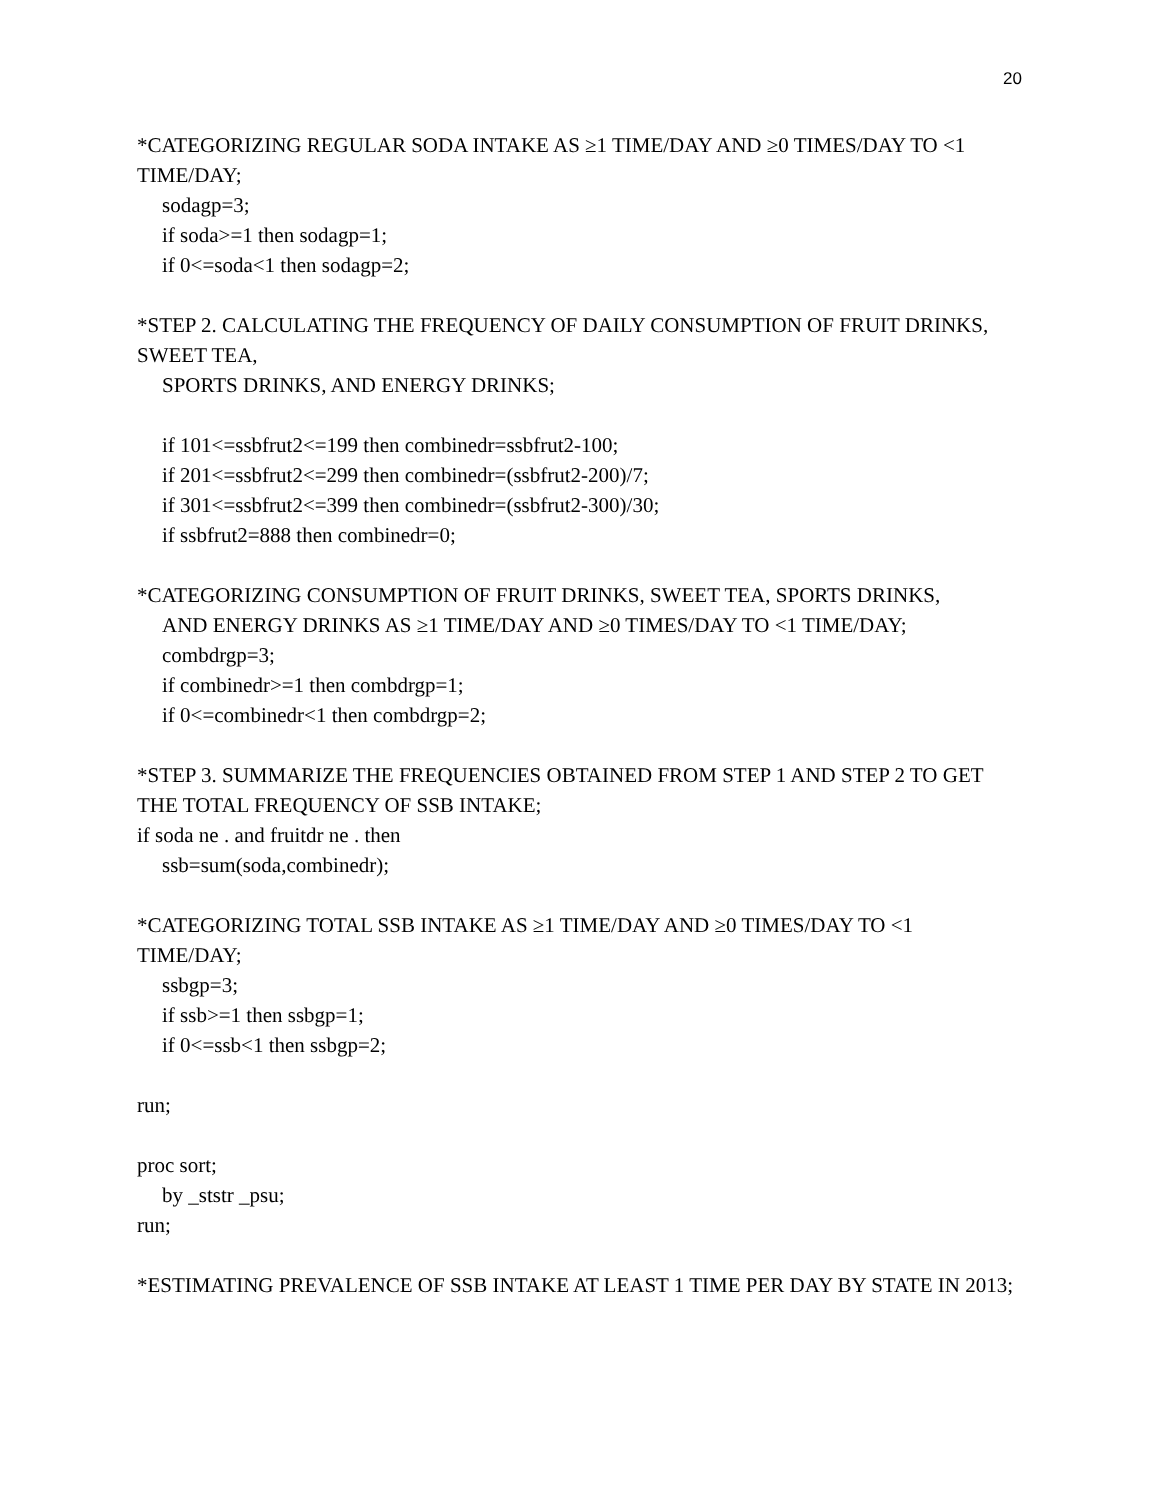20
*CATEGORIZING REGULAR SODA INTAKE AS ≥1 TIME/DAY AND ≥0 TIMES/DAY TO <1 TIME/DAY;
sodagp=3;
if soda>=1 then sodagp=1;
if 0<=soda<1 then sodagp=2;
*STEP 2. CALCULATING THE FREQUENCY OF DAILY CONSUMPTION OF FRUIT DRINKS, SWEET TEA,
SPORTS DRINKS, AND ENERGY DRINKS;
if 101<=ssbfrut2<=199 then combinedr=ssbfrut2-100;
if 201<=ssbfrut2<=299 then combinedr=(ssbfrut2-200)/7;
if 301<=ssbfrut2<=399 then combinedr=(ssbfrut2-300)/30;
if ssbfrut2=888 then combinedr=0;
*CATEGORIZING CONSUMPTION OF FRUIT DRINKS, SWEET TEA, SPORTS DRINKS,
AND ENERGY DRINKS AS ≥1 TIME/DAY AND ≥0 TIMES/DAY TO <1 TIME/DAY;
combdrgp=3;
if combinedr>=1 then combdrgp=1;
if 0<=combinedr<1 then combdrgp=2;
*STEP 3. SUMMARIZE THE FREQUENCIES OBTAINED FROM STEP 1 AND STEP 2 TO GET THE TOTAL FREQUENCY OF SSB INTAKE;
if soda ne . and fruitdr ne . then
ssb=sum(soda,combinedr);
*CATEGORIZING TOTAL SSB INTAKE AS ≥1 TIME/DAY AND ≥0 TIMES/DAY TO <1 TIME/DAY;
ssbgp=3;
if ssb>=1 then ssbgp=1;
if 0<=ssb<1 then ssbgp=2;
run;
proc sort;
by _ststr _psu;
run;
*ESTIMATING PREVALENCE OF SSB INTAKE AT LEAST 1 TIME PER DAY BY STATE IN 2013;